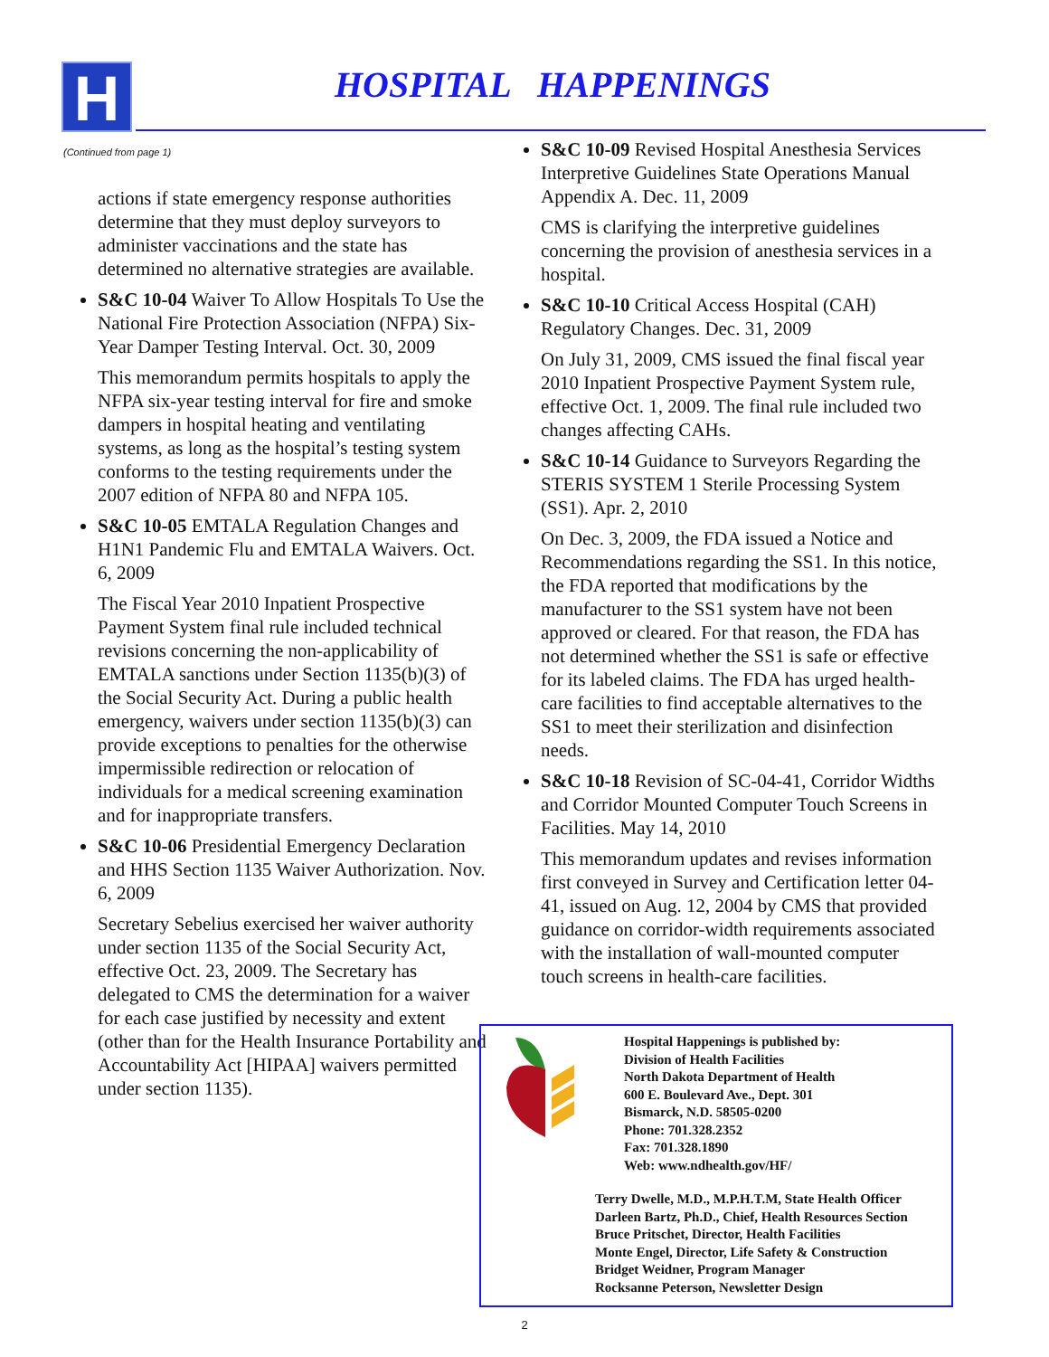H HOSPITAL HAPPENINGS
(Continued from page 1)
actions if state emergency response authorities determine that they must deploy surveyors to administer vaccinations and the state has determined no alternative strategies are available.
S&C 10-04 Waiver To Allow Hospitals To Use the National Fire Protection Association (NFPA) Six-Year Damper Testing Interval. Oct. 30, 2009
This memorandum permits hospitals to apply the NFPA six-year testing interval for fire and smoke dampers in hospital heating and ventilating systems, as long as the hospital’s testing system conforms to the testing requirements under the 2007 edition of NFPA 80 and NFPA 105.
S&C 10-05 EMTALA Regulation Changes and H1N1 Pandemic Flu and EMTALA Waivers. Oct. 6, 2009
The Fiscal Year 2010 Inpatient Prospective Payment System final rule included technical revisions concerning the non-applicability of EMTALA sanctions under Section 1135(b)(3) of the Social Security Act. During a public health emergency, waivers under section 1135(b)(3) can provide exceptions to penalties for the otherwise impermissible redirection or relocation of individuals for a medical screening examination and for inappropriate transfers.
S&C 10-06 Presidential Emergency Declaration and HHS Section 1135 Waiver Authorization. Nov. 6, 2009
Secretary Sebelius exercised her waiver authority under section 1135 of the Social Security Act, effective Oct. 23, 2009. The Secretary has delegated to CMS the determination for a waiver for each case justified by necessity and extent (other than for the Health Insurance Portability and Accountability Act [HIPAA] waivers permitted under section 1135).
S&C 10-09 Revised Hospital Anesthesia Services Interpretive Guidelines State Operations Manual Appendix A. Dec. 11, 2009
CMS is clarifying the interpretive guidelines concerning the provision of anesthesia services in a hospital.
S&C 10-10 Critical Access Hospital (CAH) Regulatory Changes. Dec. 31, 2009
On July 31, 2009, CMS issued the final fiscal year 2010 Inpatient Prospective Payment System rule, effective Oct. 1, 2009. The final rule included two changes affecting CAHs.
S&C 10-14 Guidance to Surveyors Regarding the STERIS SYSTEM 1 Sterile Processing System (SS1). Apr. 2, 2010
On Dec. 3, 2009, the FDA issued a Notice and Recommendations regarding the SS1. In this notice, the FDA reported that modifications by the manufacturer to the SS1 system have not been approved or cleared. For that reason, the FDA has not determined whether the SS1 is safe or effective for its labeled claims. The FDA has urged health-care facilities to find acceptable alternatives to the SS1 to meet their sterilization and disinfection needs.
S&C 10-18 Revision of SC-04-41, Corridor Widths and Corridor Mounted Computer Touch Screens in Facilities. May 14, 2010
This memorandum updates and revises information first conveyed in Survey and Certification letter 04-41, issued on Aug. 12, 2004 by CMS that provided guidance on corridor-width requirements associated with the installation of wall-mounted computer touch screens in health-care facilities.
Hospital Happenings is published by:
Division of Health Facilities
North Dakota Department of Health
600 E. Boulevard Ave., Dept. 301
Bismarck, N.D. 58505-0200
Phone: 701.328.2352
Fax: 701.328.1890
Web: www.ndhealth.gov/HF/
Terry Dwelle, M.D., M.P.H.T.M, State Health Officer
Darleen Bartz, Ph.D., Chief, Health Resources Section
Bruce Pritschet, Director, Health Facilities
Monte Engel, Director, Life Safety & Construction
Bridget Weidner, Program Manager
Rocksanne Peterson, Newsletter Design
2